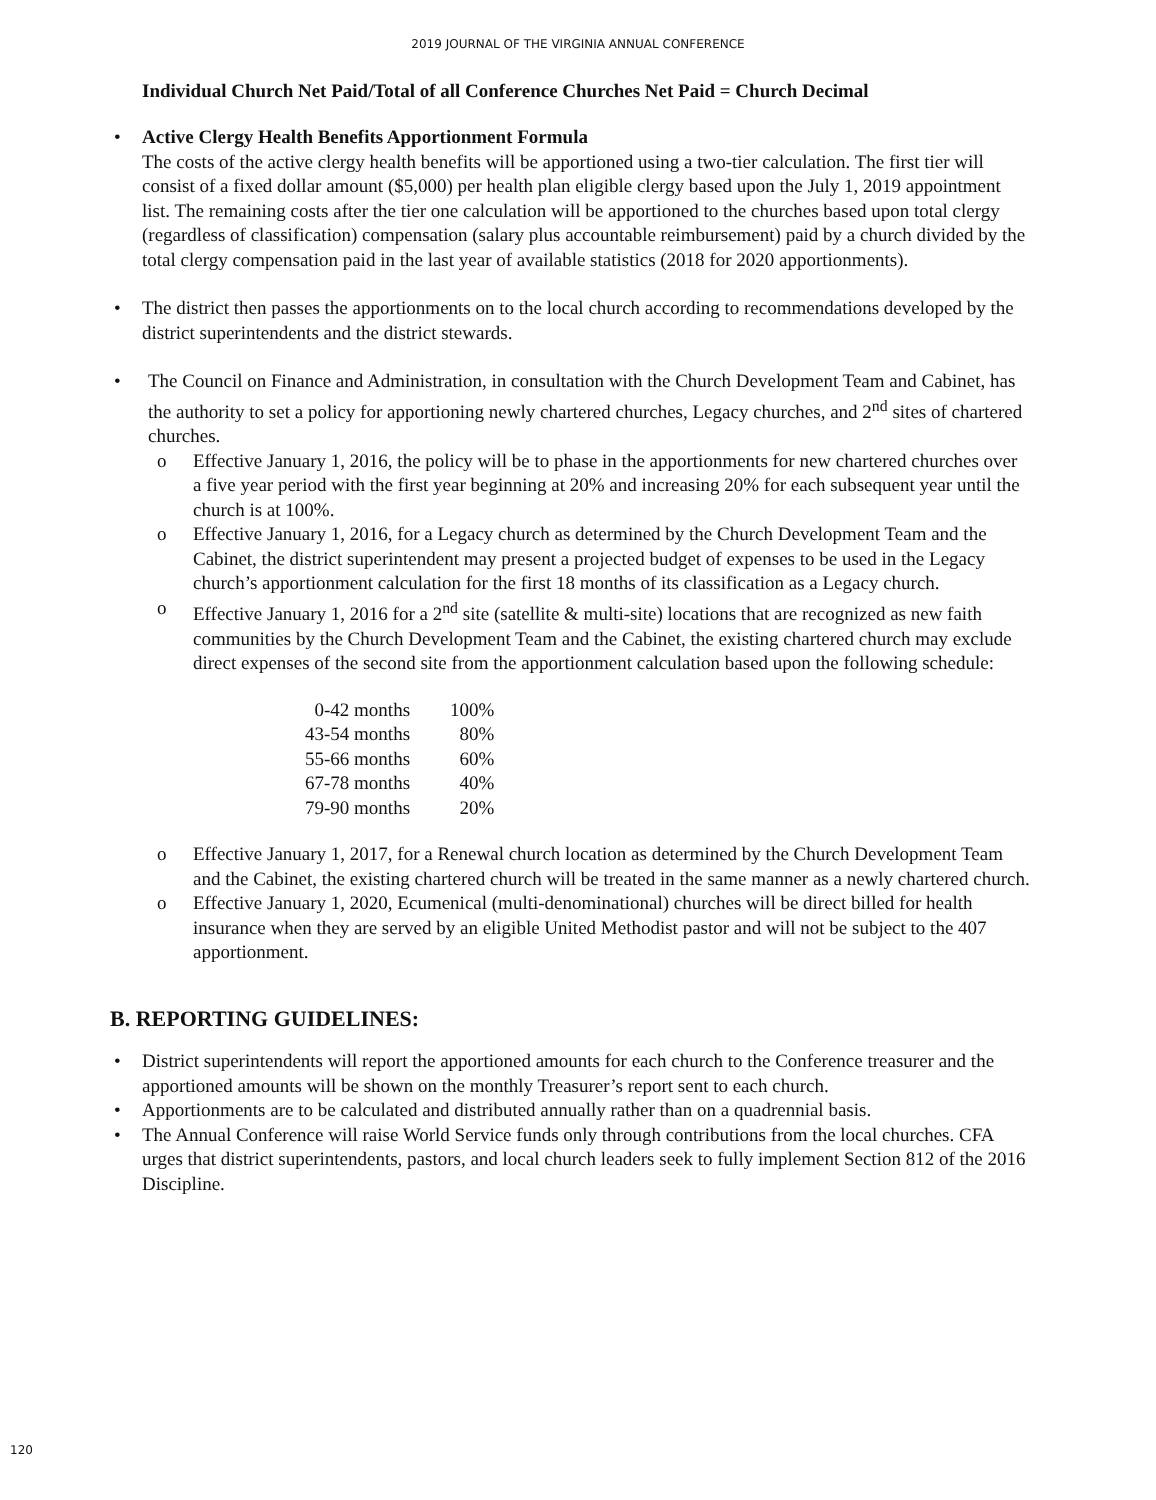2019 JOURNAL OF THE VIRGINIA ANNUAL CONFERENCE
Individual Church Net Paid/Total of all Conference Churches Net Paid = Church Decimal
• Active Clergy Health Benefits Apportionment Formula
The costs of the active clergy health benefits will be apportioned using a two-tier calculation. The first tier will consist of a fixed dollar amount ($5,000) per health plan eligible clergy based upon the July 1, 2019 appointment list. The remaining costs after the tier one calculation will be apportioned to the churches based upon total clergy (regardless of classification) compensation (salary plus accountable reimbursement) paid by a church divided by the total clergy compensation paid in the last year of available statistics (2018 for 2020 apportionments).
• The district then passes the apportionments on to the local church according to recommendations developed by the district superintendents and the district stewards.
• The Council on Finance and Administration, in consultation with the Church Development Team and Cabinet, has the authority to set a policy for apportioning newly chartered churches, Legacy churches, and 2<sup>nd</sup> sites of chartered churches.
o Effective January 1, 2016, the policy will be to phase in the apportionments for new chartered churches over a five year period with the first year beginning at 20% and increasing 20% for each subsequent year until the church is at 100%.
o Effective January 1, 2016, for a Legacy church as determined by the Church Development Team and the Cabinet, the district superintendent may present a projected budget of expenses to be used in the Legacy church’s apportionment calculation for the first 18 months of its classification as a Legacy church.
o Effective January 1, 2016 for a 2<sup>nd</sup> site (satellite & multi-site) locations that are recognized as new faith communities by the Church Development Team and the Cabinet, the existing chartered church may exclude direct expenses of the second site from the apportionment calculation based upon the following schedule:
| 0-42 months | 100% |
| 43-54 months | 80% |
| 55-66 months | 60% |
| 67-78 months | 40% |
| 79-90 months | 20% |
o Effective January 1, 2017, for a Renewal church location as determined by the Church Development Team and the Cabinet, the existing chartered church will be treated in the same manner as a newly chartered church.
o Effective January 1, 2020, Ecumenical (multi-denominational) churches will be direct billed for health insurance when they are served by an eligible United Methodist pastor and will not be subject to the 407 apportionment.
B. REPORTING GUIDELINES:
• District superintendents will report the apportioned amounts for each church to the Conference treasurer and the apportioned amounts will be shown on the monthly Treasurer’s report sent to each church.
• Apportionments are to be calculated and distributed annually rather than on a quadrennial basis.
• The Annual Conference will raise World Service funds only through contributions from the local churches. CFA urges that district superintendents, pastors, and local church leaders seek to fully implement Section 812 of the 2016 Discipline.
120